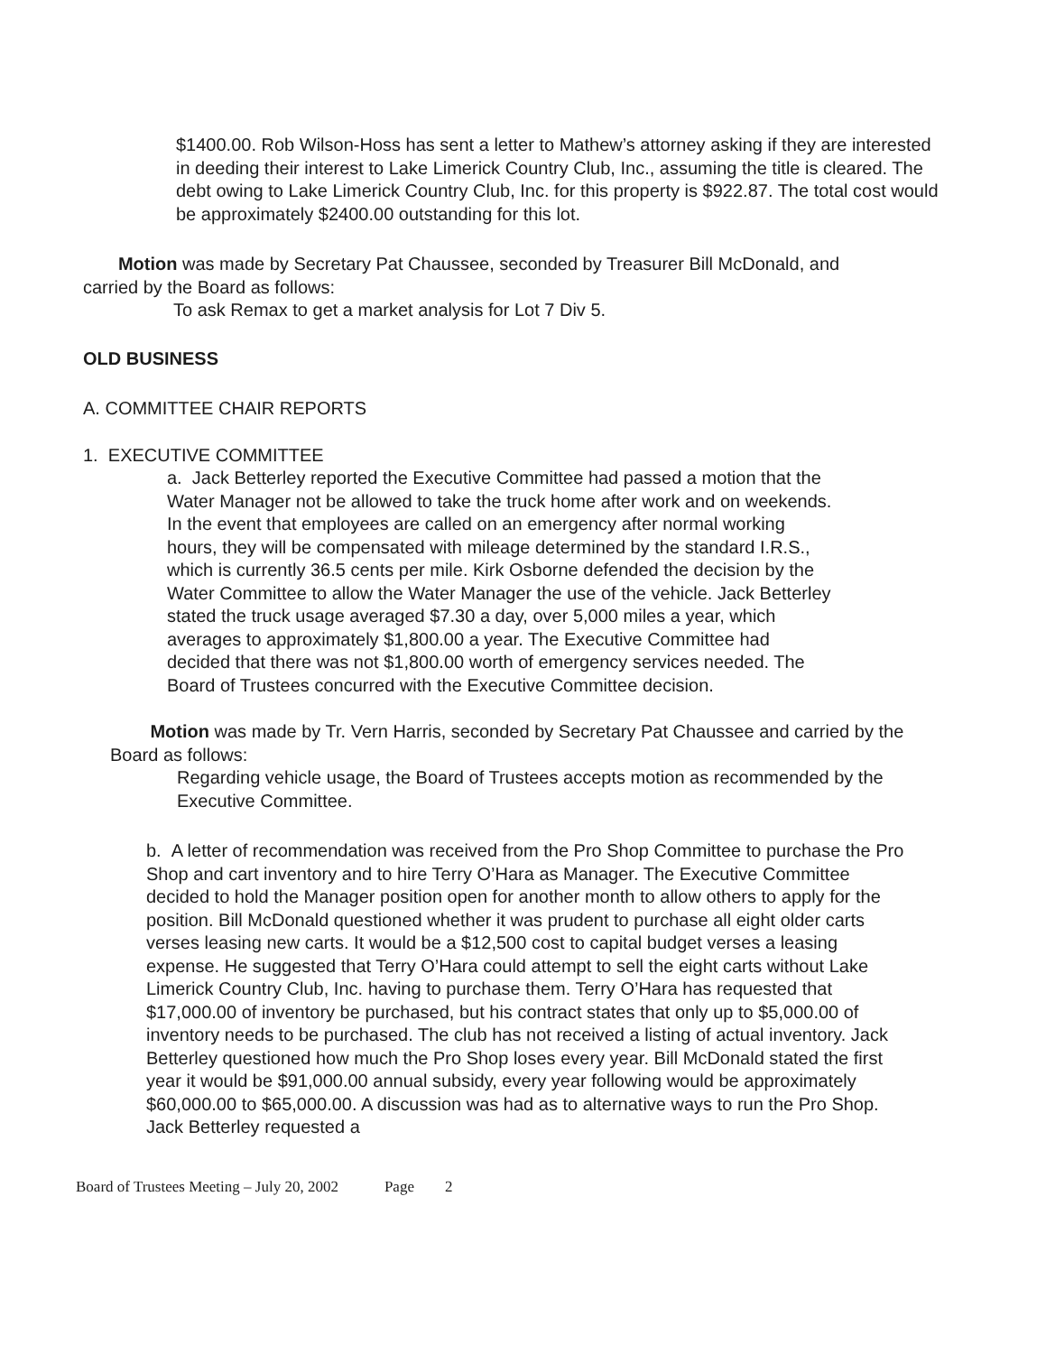$1400.00. Rob Wilson-Hoss has sent a letter to Mathew’s attorney asking if they are interested in deeding their interest to Lake Limerick Country Club, Inc., assuming the title is cleared. The debt owing to Lake Limerick Country Club, Inc. for this property is $922.87. The total cost would be approximately $2400.00 outstanding for this lot.
Motion was made by Secretary Pat Chaussee, seconded by Treasurer Bill McDonald, and carried by the Board as follows:
To ask Remax to get a market analysis for Lot 7 Div 5.
OLD BUSINESS
A. COMMITTEE CHAIR REPORTS
1. EXECUTIVE COMMITTEE
a. Jack Betterley reported the Executive Committee had passed a motion that the Water Manager not be allowed to take the truck home after work and on weekends. In the event that employees are called on an emergency after normal working hours, they will be compensated with mileage determined by the standard I.R.S., which is currently 36.5 cents per mile. Kirk Osborne defended the decision by the Water Committee to allow the Water Manager the use of the vehicle. Jack Betterley stated the truck usage averaged $7.30 a day, over 5,000 miles a year, which averages to approximately $1,800.00 a year. The Executive Committee had decided that there was not $1,800.00 worth of emergency services needed. The Board of Trustees concurred with the Executive Committee decision.
Motion was made by Tr. Vern Harris, seconded by Secretary Pat Chaussee and carried by the Board as follows:
Regarding vehicle usage, the Board of Trustees accepts motion as recommended by the Executive Committee.
b. A letter of recommendation was received from the Pro Shop Committee to purchase the Pro Shop and cart inventory and to hire Terry O’Hara as Manager. The Executive Committee decided to hold the Manager position open for another month to allow others to apply for the position. Bill McDonald questioned whether it was prudent to purchase all eight older carts verses leasing new carts. It would be a $12,500 cost to capital budget verses a leasing expense. He suggested that Terry O’Hara could attempt to sell the eight carts without Lake Limerick Country Club, Inc. having to purchase them. Terry O’Hara has requested that $17,000.00 of inventory be purchased, but his contract states that only up to $5,000.00 of inventory needs to be purchased. The club has not received a listing of actual inventory. Jack Betterley questioned how much the Pro Shop loses every year. Bill McDonald stated the first year it would be $91,000.00 annual subsidy, every year following would be approximately $60,000.00 to $65,000.00. A discussion was had as to alternative ways to run the Pro Shop. Jack Betterley requested a
Board of Trustees Meeting – July 20, 2002 Page 2